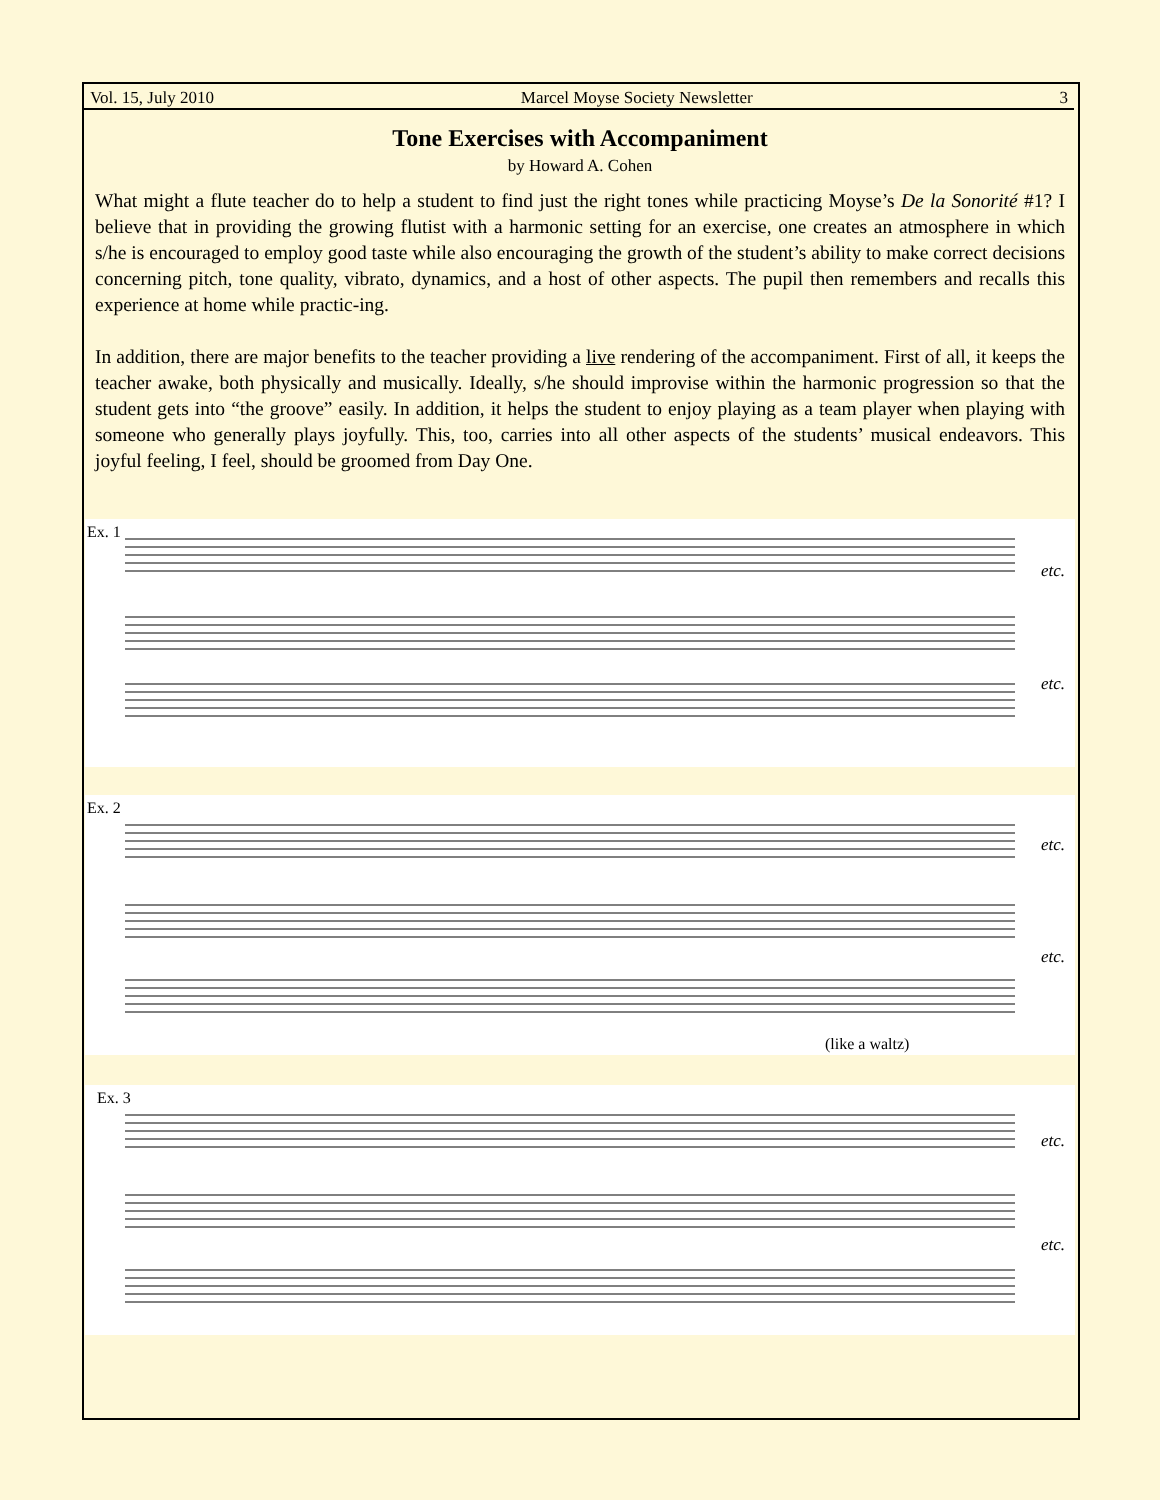Vol. 15, July 2010 Marcel Moyse Society Newsletter 3
Tone Exercises with Accompaniment
by Howard A. Cohen
What might a flute teacher do to help a student to find just the right tones while practicing Moyse’s De la Sonorité #1? I believe that in providing the growing flutist with a harmonic setting for an exercise, one creates an atmosphere in which s/he is encouraged to employ good taste while also encouraging the growth of the student’s ability to make correct decisions concerning pitch, tone quality, vibrato, dynamics, and a host of other aspects. The pupil then remembers and recalls this experience at home while practic-ing.
In addition, there are major benefits to the teacher providing a live rendering of the accompaniment. First of all, it keeps the teacher awake, both physically and musically. Ideally, s/he should improvise within the harmonic progression so that the student gets into “the groove” easily. In addition, it helps the student to enjoy playing as a team player when playing with someone who generally plays joyfully. This, too, carries into all other aspects of the students’ musical endeavors. This joyful feeling, I feel, should be groomed from Day One.
Ex. 1
etc.
etc.
Ex. 2
etc.
etc.
(like a waltz)
Ex. 3
etc.
etc.